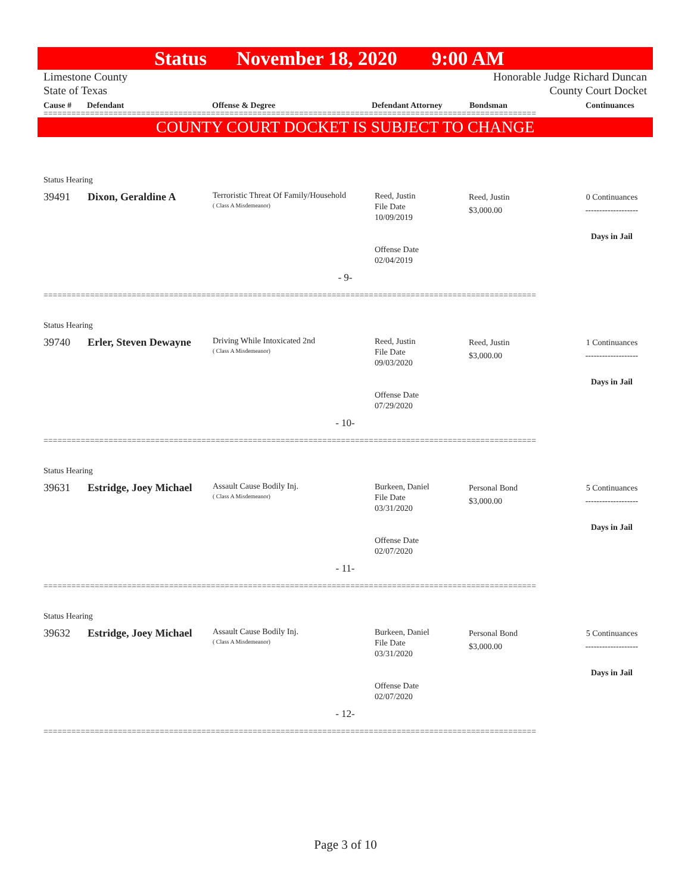Status November 18, 2020 9:00 AM
Limestone County Honorable Judge Richard Duncan
State of Texas County Court Docket
| Cause # | Defendant | Offense & Degree | Defendant Attorney | Bondsman | Continuances |
| --- | --- | --- | --- | --- | --- |
==========================================================================================================
COUNTY COURT DOCKET IS SUBJECT TO CHANGE
Status Hearing
39491 Dixon, Geraldine A
Terroristic Threat Of Family/Household
( Class A Misdemeanor)
Reed, Justin
File Date
10/09/2019
Offense Date
02/04/2019
Reed, Justin
$3,000.00
0 Continuances
-------------------
Days in Jail
- 9-
==========================================================================================================
Status Hearing
39740 Erler, Steven Dewayne
Driving While Intoxicated 2nd
( Class A Misdemeanor)
Reed, Justin
File Date
09/03/2020
Offense Date
07/29/2020
Reed, Justin
$3,000.00
1 Continuances
-------------------
Days in Jail
- 10-
==========================================================================================================
Status Hearing
39631 Estridge, Joey Michael
Assault Cause Bodily Inj.
( Class A Misdemeanor)
Burkeen, Daniel
File Date
03/31/2020
Offense Date
02/07/2020
Personal Bond
$3,000.00
5 Continuances
-------------------
Days in Jail
- 11-
==========================================================================================================
Status Hearing
39632 Estridge, Joey Michael
Assault Cause Bodily Inj.
( Class A Misdemeanor)
Burkeen, Daniel
File Date
03/31/2020
Offense Date
02/07/2020
Personal Bond
$3,000.00
5 Continuances
-------------------
Days in Jail
- 12-
==========================================================================================================
Page 3 of 10